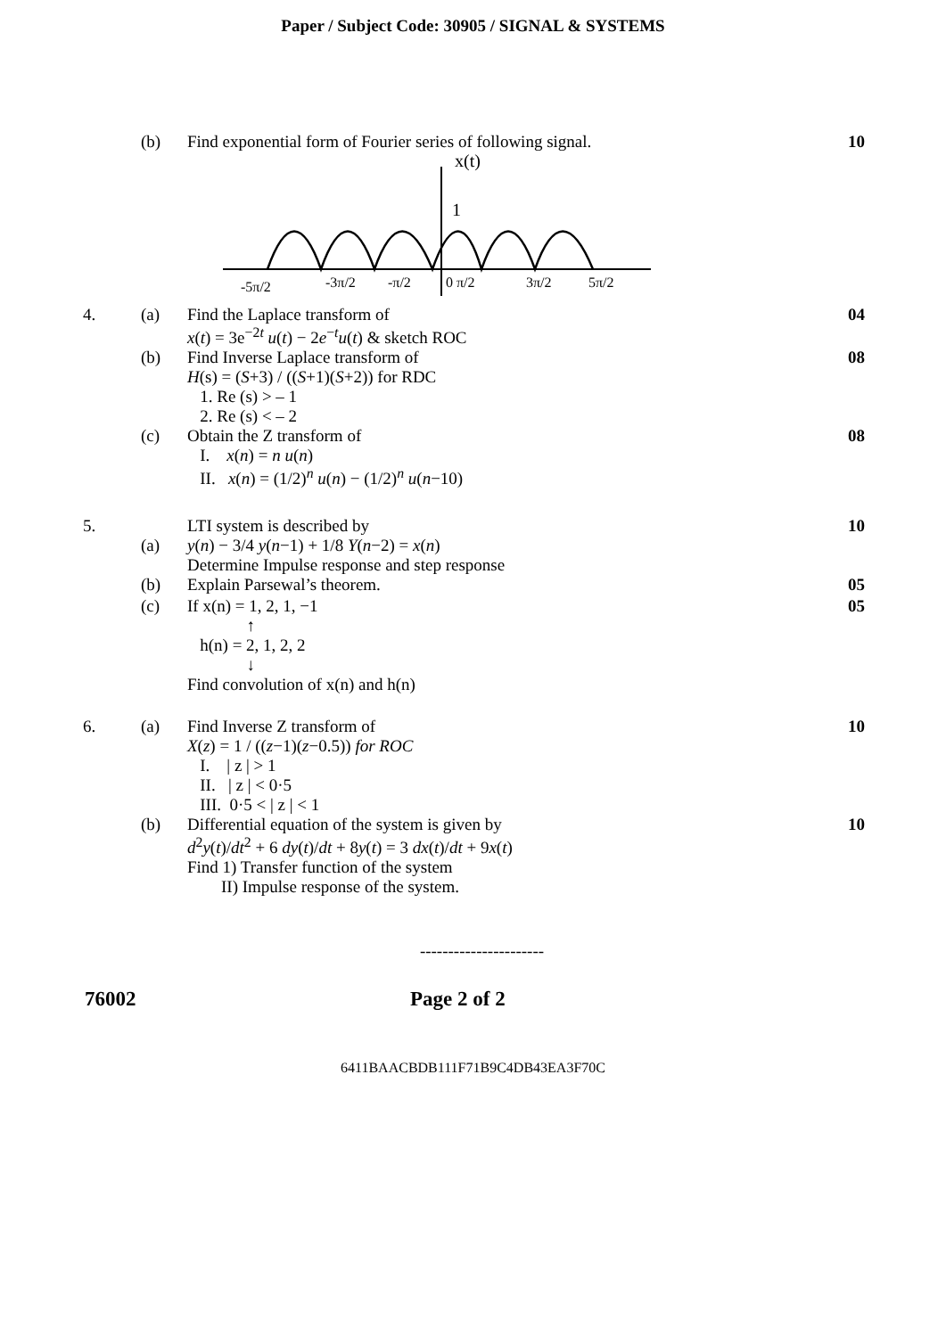Paper / Subject Code: 30905 / SIGNAL & SYSTEMS
(b) Find exponential form of Fourier series of following signal.
10
x(t)
1
-5π/2
-3π/2
-π/2
0 π/2
3π/2
5π/2
4. (a) Find the Laplace transform of
x(t) = 3e<sup>−2t</sup> u(t) − 2e<sup>−t</sup>u(t) & sketch ROC
04
(b) Find Inverse Laplace transform of
H(s) = (S+3) / ((S+1)(S+2)) for RDC
1. Re (s) > – 1
2. Re (s) < – 2
08
(c) Obtain the Z transform of
I. x(n) = n u(n)
II. x(n) = (1/2)<sup>n</sup> u(n) − (1/2)<sup>n</sup> u(n−10)
08
5.
(a) LTI system is described by
y(n) − 3/4 y(n−1) + 1/8 Y(n−2) = x(n)
Determine Impulse response and step response
10
(b) Explain Parsewal’s theorem. 05
(c) If x(n) = 1, 2, 1, −1
↑
h(n) = 2, 1, 2, 2
↓
Find convolution of x(n) and h(n)
05
6. (a) Find Inverse Z transform of
X(z) = 1 / ((z−1)(z−0.5)) for ROC
I. | z | > 1
II. | z | < 0·5
III. 0·5 < | z | < 1
10
(b) Differential equation of the system is given by
d<sup>2</sup>y(t)/dt<sup>2</sup> + 6 dy(t)/dt + 8y(t) = 3 dx(t)/dt + 9x(t)
Find 1) Transfer function of the system
II) Impulse response of the system.
10
----------------------
76002 Page 2 of 2
6411BAACBDB111F71B9C4DB43EA3F70C